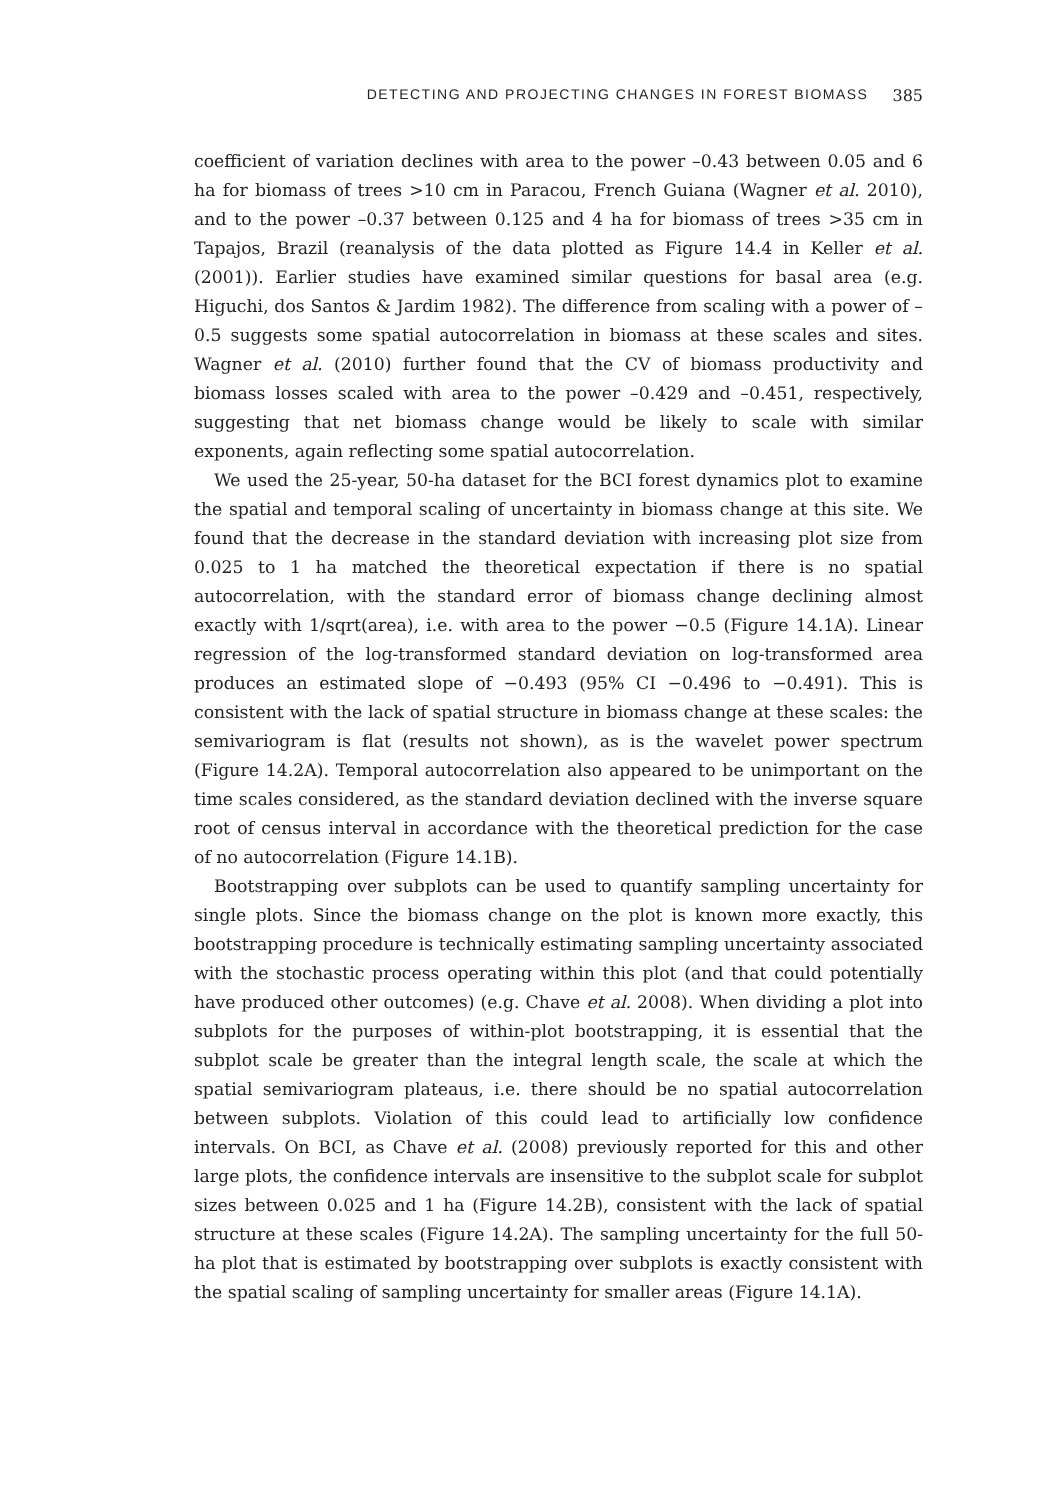DETECTING AND PROJECTING CHANGES IN FOREST BIOMASS 385
coefficient of variation declines with area to the power –0.43 between 0.05 and 6 ha for biomass of trees >10 cm in Paracou, French Guiana (Wagner et al. 2010), and to the power –0.37 between 0.125 and 4 ha for biomass of trees >35 cm in Tapajos, Brazil (reanalysis of the data plotted as Figure 14.4 in Keller et al. (2001)). Earlier studies have examined similar questions for basal area (e.g. Higuchi, dos Santos & Jardim 1982). The difference from scaling with a power of –0.5 suggests some spatial autocorrelation in biomass at these scales and sites. Wagner et al. (2010) further found that the CV of biomass productivity and biomass losses scaled with area to the power –0.429 and –0.451, respectively, suggesting that net biomass change would be likely to scale with similar exponents, again reflecting some spatial autocorrelation.
We used the 25-year, 50-ha dataset for the BCI forest dynamics plot to examine the spatial and temporal scaling of uncertainty in biomass change at this site. We found that the decrease in the standard deviation with increasing plot size from 0.025 to 1 ha matched the theoretical expectation if there is no spatial autocorrelation, with the standard error of biomass change declining almost exactly with 1/sqrt(area), i.e. with area to the power −0.5 (Figure 14.1A). Linear regression of the log-transformed standard deviation on log-transformed area produces an estimated slope of −0.493 (95% CI −0.496 to −0.491). This is consistent with the lack of spatial structure in biomass change at these scales: the semivariogram is flat (results not shown), as is the wavelet power spectrum (Figure 14.2A). Temporal autocorrelation also appeared to be unimportant on the time scales considered, as the standard deviation declined with the inverse square root of census interval in accordance with the theoretical prediction for the case of no autocorrelation (Figure 14.1B).
Bootstrapping over subplots can be used to quantify sampling uncertainty for single plots. Since the biomass change on the plot is known more exactly, this bootstrapping procedure is technically estimating sampling uncertainty associated with the stochastic process operating within this plot (and that could potentially have produced other outcomes) (e.g. Chave et al. 2008). When dividing a plot into subplots for the purposes of within-plot bootstrapping, it is essential that the subplot scale be greater than the integral length scale, the scale at which the spatial semivariogram plateaus, i.e. there should be no spatial autocorrelation between subplots. Violation of this could lead to artificially low confidence intervals. On BCI, as Chave et al. (2008) previously reported for this and other large plots, the confidence intervals are insensitive to the subplot scale for subplot sizes between 0.025 and 1 ha (Figure 14.2B), consistent with the lack of spatial structure at these scales (Figure 14.2A). The sampling uncertainty for the full 50-ha plot that is estimated by bootstrapping over subplots is exactly consistent with the spatial scaling of sampling uncertainty for smaller areas (Figure 14.1A).